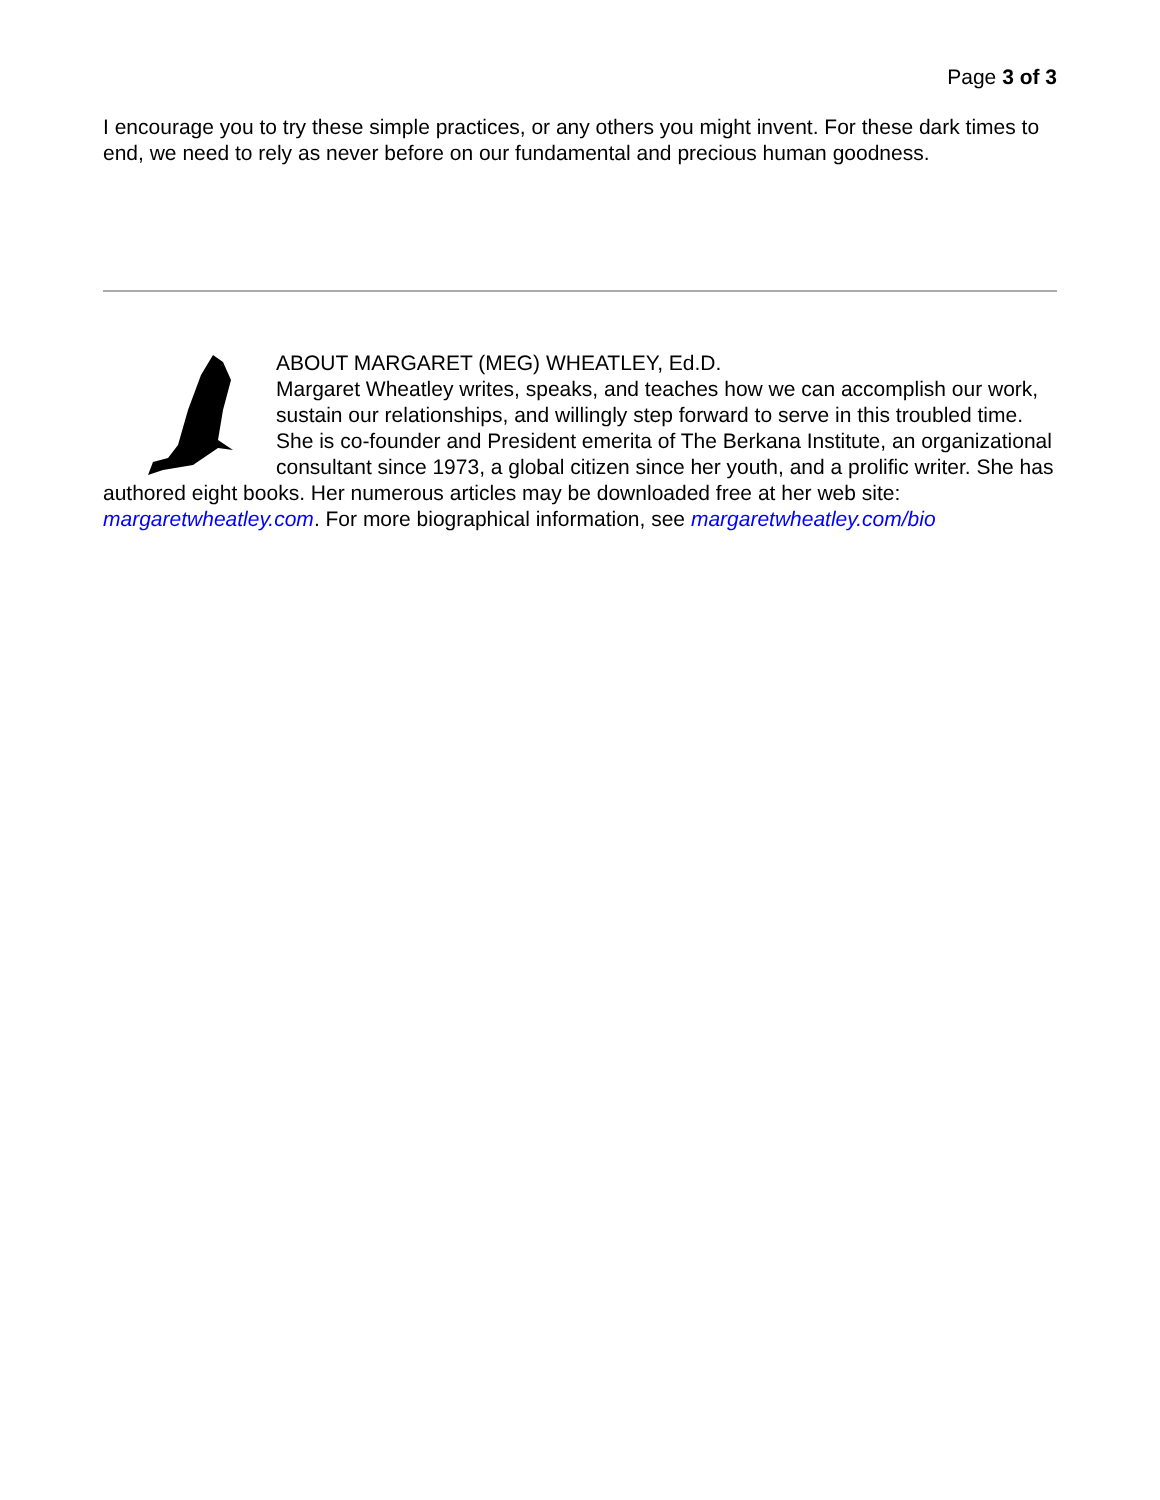Page 3 of 3
I encourage you to try these simple practices, or any others you might invent. For these dark times to end, we need to rely as never before on our fundamental and precious human goodness.
ABOUT MARGARET (MEG) WHEATLEY, Ed.D.
Margaret Wheatley writes, speaks, and teaches how we can accomplish our work, sustain our relationships, and willingly step forward to serve in this troubled time. She is co-founder and President emerita of The Berkana Institute, an organizational consultant since 1973, a global citizen since her youth, and a prolific writer. She has authored eight books. Her numerous articles may be downloaded free at her web site: margaretwheatley.com. For more biographical information, see margaretwheatley.com/bio